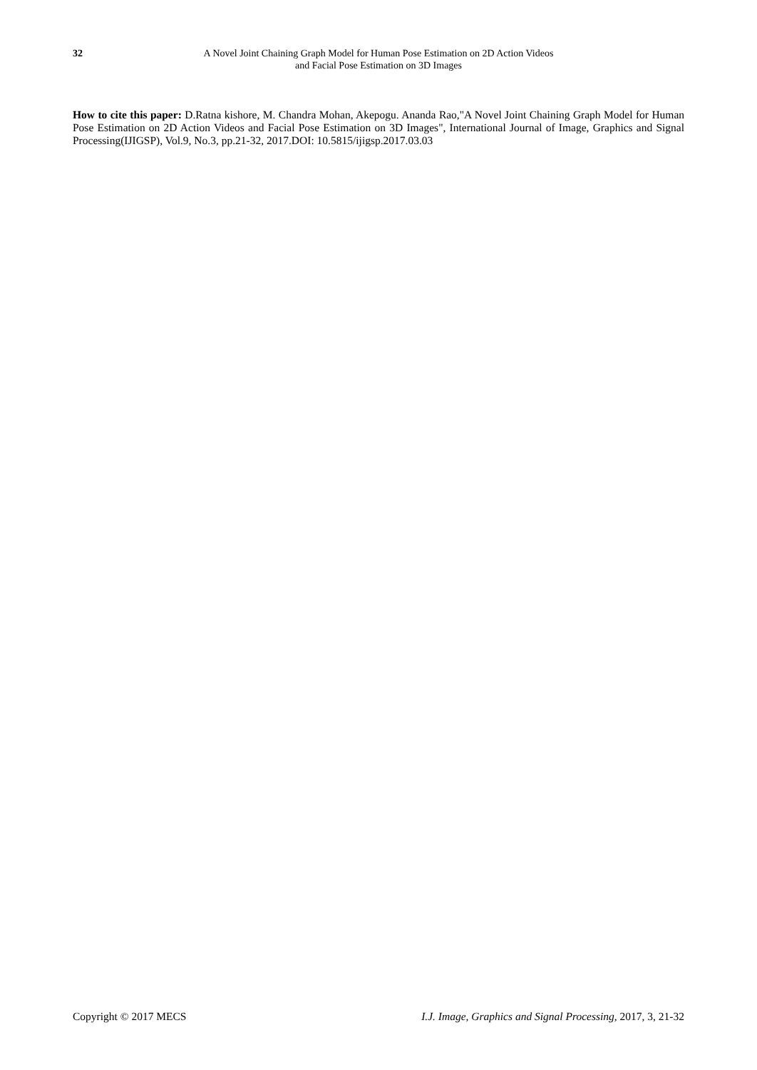32 A Novel Joint Chaining Graph Model for Human Pose Estimation on 2D Action Videos
and Facial Pose Estimation on 3D Images
How to cite this paper: D.Ratna kishore, M. Chandra Mohan, Akepogu. Ananda Rao,"A Novel Joint Chaining Graph Model for Human Pose Estimation on 2D Action Videos and Facial Pose Estimation on 3D Images", International Journal of Image, Graphics and Signal Processing(IJIGSP), Vol.9, No.3, pp.21-32, 2017.DOI: 10.5815/ijigsp.2017.03.03
Copyright © 2017 MECS I.J. Image, Graphics and Signal Processing, 2017, 3, 21-32